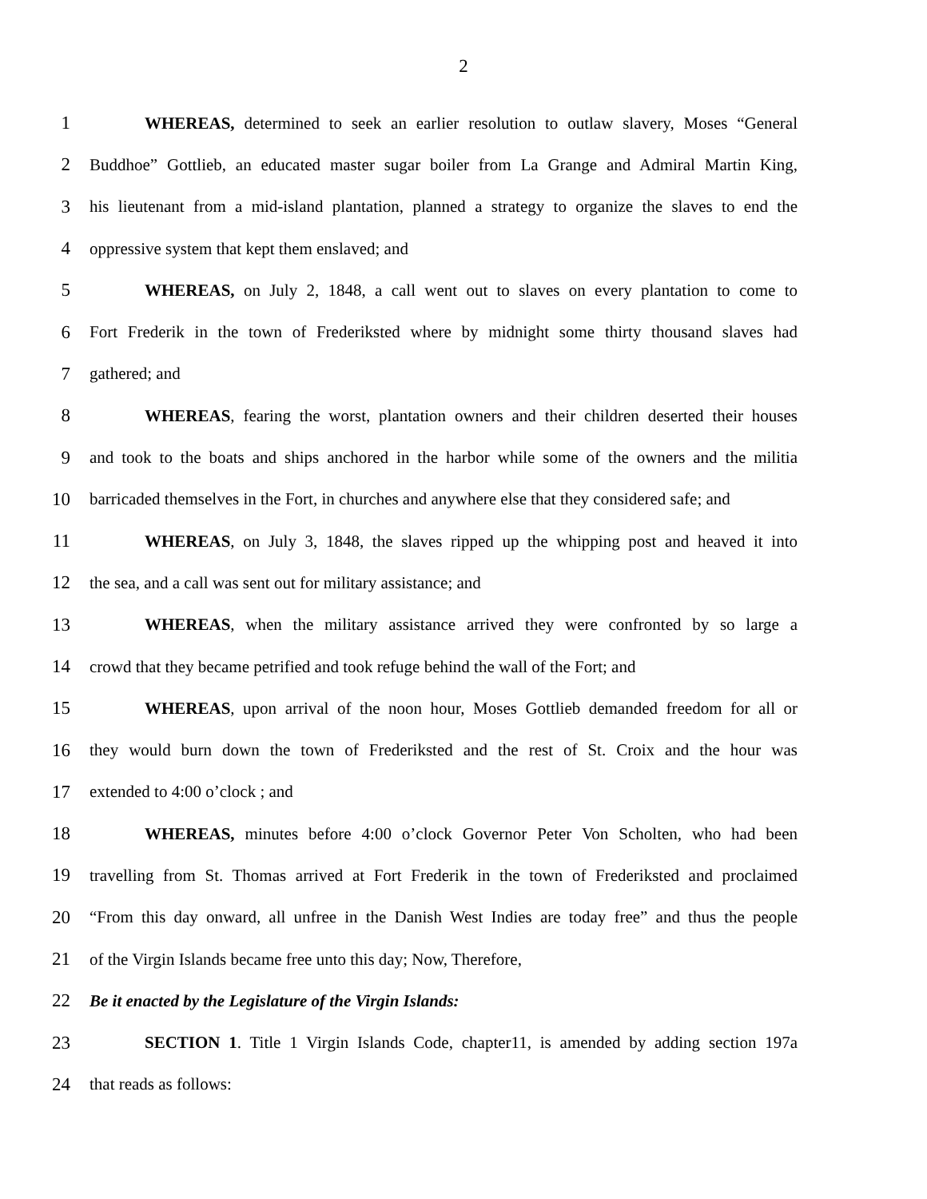2
1 WHEREAS, determined to seek an earlier resolution to outlaw slavery, Moses “General
2 Buddhoe” Gottlieb, an educated master sugar boiler from La Grange and Admiral Martin King,
3 his lieutenant from a mid-island plantation, planned a strategy to organize the slaves to end the
4 oppressive system that kept them enslaved; and
5 WHEREAS, on July 2, 1848, a call went out to slaves on every plantation to come to
6 Fort Frederik in the town of Frederiksted where by midnight some thirty thousand slaves had
7 gathered; and
8 WHEREAS, fearing the worst, plantation owners and their children deserted their houses
9 and took to the boats and ships anchored in the harbor while some of the owners and the militia
10 barricaded themselves in the Fort, in churches and anywhere else that they considered safe; and
11 WHEREAS, on July 3, 1848, the slaves ripped up the whipping post and heaved it into
12 the sea, and a call was sent out for military assistance; and
13 WHEREAS, when the military assistance arrived they were confronted by so large a
14 crowd that they became petrified and took refuge behind the wall of the Fort; and
15 WHEREAS, upon arrival of the noon hour, Moses Gottlieb demanded freedom for all or
16 they would burn down the town of Frederiksted and the rest of St. Croix and the hour was
17 extended to 4:00 o’clock ; and
18 WHEREAS, minutes before 4:00 o’clock Governor Peter Von Scholten, who had been
19 travelling from St. Thomas arrived at Fort Frederik in the town of Frederiksted and proclaimed
20 “From this day onward, all unfree in the Danish West Indies are today free” and thus the people
21 of the Virgin Islands became free unto this day; Now, Therefore,
22 Be it enacted by the Legislature of the Virgin Islands:
23 SECTION 1. Title 1 Virgin Islands Code, chapter11, is amended by adding section 197a
24 that reads as follows: